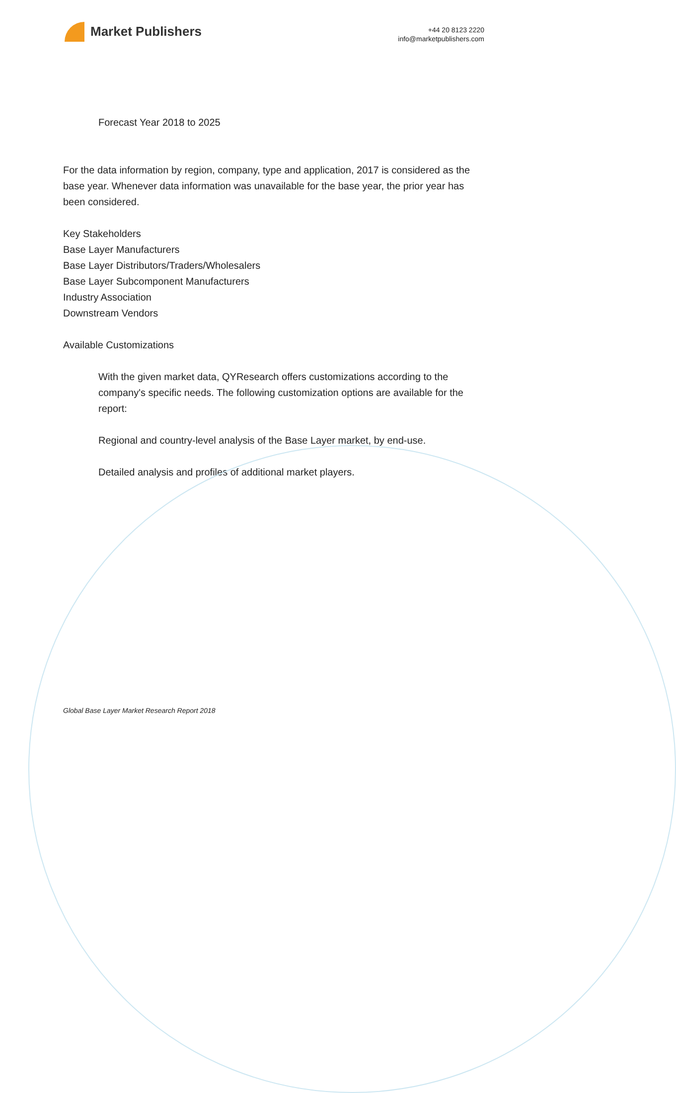Market Publishers
+44 20 8123 2220
info@marketpublishers.com
Forecast Year 2018 to 2025
For the data information by region, company, type and application, 2017 is considered as the base year. Whenever data information was unavailable for the base year, the prior year has been considered.
Key Stakeholders
Base Layer Manufacturers
Base Layer Distributors/Traders/Wholesalers
Base Layer Subcomponent Manufacturers
Industry Association
Downstream Vendors
Available Customizations
With the given market data, QYResearch offers customizations according to the company's specific needs. The following customization options are available for the report:
Regional and country-level analysis of the Base Layer market, by end-use.
Detailed analysis and profiles of additional market players.
Global Base Layer Market Research Report 2018